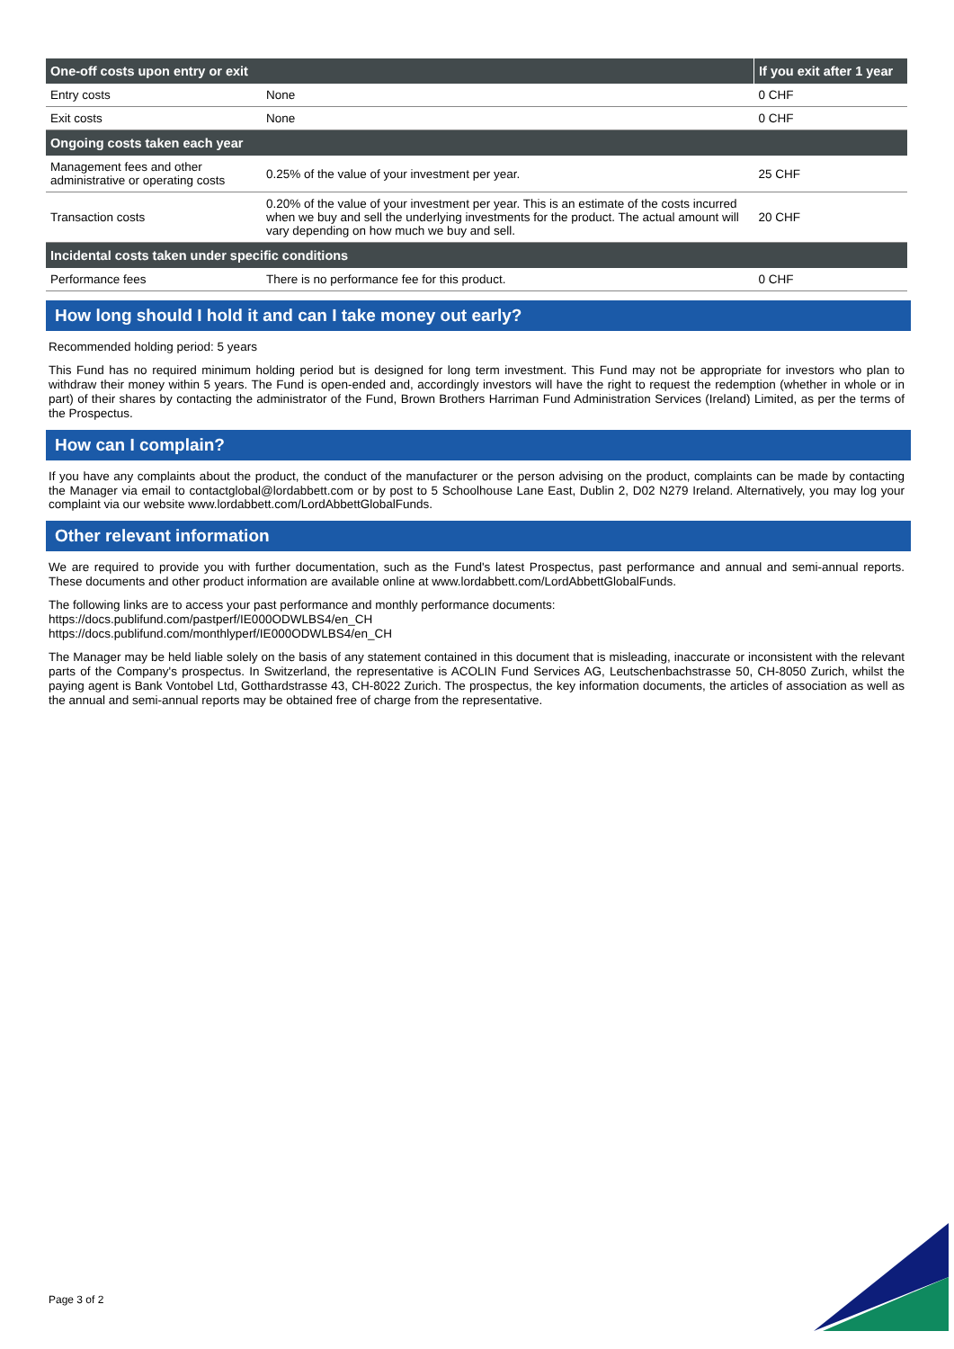| One-off costs upon entry or exit | | If you exit after 1 year |
| --- | --- | --- |
| Entry costs | None | 0 CHF |
| Exit costs | None | 0 CHF |
| Ongoing costs taken each year | | |
| Management fees and other administrative or operating costs | 0.25% of the value of your investment per year. | 25 CHF |
| Transaction costs | 0.20% of the value of your investment per year. This is an estimate of the costs incurred when we buy and sell the underlying investments for the product. The actual amount will vary depending on how much we buy and sell. | 20 CHF |
| Incidental costs taken under specific conditions | | |
| Performance fees | There is no performance fee for this product. | 0 CHF |
How long should I hold it and can I take money out early?
Recommended holding period: 5 years
This Fund has no required minimum holding period but is designed for long term investment. This Fund may not be appropriate for investors who plan to withdraw their money within 5 years. The Fund is open-ended and, accordingly investors will have the right to request the redemption (whether in whole or in part) of their shares by contacting the administrator of the Fund, Brown Brothers Harriman Fund Administration Services (Ireland) Limited, as per the terms of the Prospectus.
How can I complain?
If you have any complaints about the product, the conduct of the manufacturer or the person advising on the product, complaints can be made by contacting the Manager via email to contactglobal@lordabbett.com or by post to 5 Schoolhouse Lane East, Dublin 2, D02 N279 Ireland. Alternatively, you may log your complaint via our website www.lordabbett.com/LordAbbettGlobalFunds.
Other relevant information
We are required to provide you with further documentation, such as the Fund's latest Prospectus, past performance and annual and semi-annual reports. These documents and other product information are available online at www.lordabbett.com/LordAbbettGlobalFunds.
The following links are to access your past performance and monthly performance documents:
https://docs.publifund.com/pastperf/IE000ODWLBS4/en_CH
https://docs.publifund.com/monthlyperf/IE000ODWLBS4/en_CH
The Manager may be held liable solely on the basis of any statement contained in this document that is misleading, inaccurate or inconsistent with the relevant parts of the Company's prospectus. In Switzerland, the representative is ACOLIN Fund Services AG, Leutschenbachstrasse 50, CH-8050 Zurich, whilst the paying agent is Bank Vontobel Ltd, Gotthardstrasse 43, CH-8022 Zurich. The prospectus, the key information documents, the articles of association as well as the annual and semi-annual reports may be obtained free of charge from the representative.
Page 3 of 2